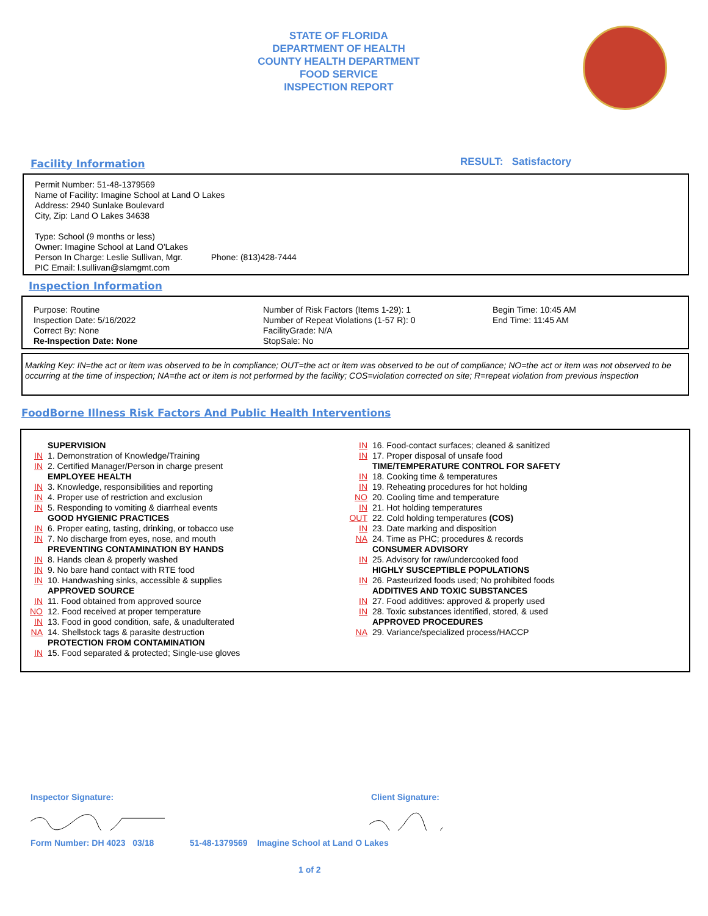STATE OF FLORIDA
DEPARTMENT OF HEALTH
COUNTY HEALTH DEPARTMENT
FOOD SERVICE
INSPECTION REPORT
Facility Information RESULT: Satisfactory
Permit Number: 51-48-1379569
Name of Facility: Imagine School at Land O Lakes
Address: 2940 Sunlake Boulevard
City, Zip: Land O Lakes 34638
Type: School (9 months or less)
Owner: Imagine School at Land O'Lakes
Person In Charge: Leslie Sullivan, Mgr. Phone: (813)428-7444
PIC Email: l.sullivan@slamgmt.com
Inspection Information
Purpose: Routine
Inspection Date: 5/16/2022
Correct By: None
Re-Inspection Date: None
Number of Risk Factors (Items 1-29): 1
Number of Repeat Violations (1-57 R): 0
FacilityGrade: N/A
StopSale: No
Begin Time: 10:45 AM
End Time: 11:45 AM
Marking Key: IN=the act or item was observed to be in compliance; OUT=the act or item was observed to be out of compliance; NO=the act or item was not observed to be occurring at the time of inspection; NA=the act or item is not performed by the facility; COS=violation corrected on site; R=repeat violation from previous inspection
FoodBorne Illness Risk Factors And Public Health Interventions
SUPERVISION
IN 1. Demonstration of Knowledge/Training
IN 2. Certified Manager/Person in charge present
EMPLOYEE HEALTH
IN 3. Knowledge, responsibilities and reporting
IN 4. Proper use of restriction and exclusion
IN 5. Responding to vomiting & diarrheal events
GOOD HYGIENIC PRACTICES
IN 6. Proper eating, tasting, drinking, or tobacco use
IN 7. No discharge from eyes, nose, and mouth
PREVENTING CONTAMINATION BY HANDS
IN 8. Hands clean & properly washed
IN 9. No bare hand contact with RTE food
IN 10. Handwashing sinks, accessible & supplies
APPROVED SOURCE
IN 11. Food obtained from approved source
NO 12. Food received at proper temperature
IN 13. Food in good condition, safe, & unadulterated
NA 14. Shellstock tags & parasite destruction
PROTECTION FROM CONTAMINATION
IN 15. Food separated & protected; Single-use gloves
IN 16. Food-contact surfaces; cleaned & sanitized
IN 17. Proper disposal of unsafe food
TIME/TEMPERATURE CONTROL FOR SAFETY
IN 18. Cooking time & temperatures
IN 19. Reheating procedures for hot holding
NO 20. Cooling time and temperature
IN 21. Hot holding temperatures
OUT 22. Cold holding temperatures (COS)
IN 23. Date marking and disposition
NA 24. Time as PHC; procedures & records
CONSUMER ADVISORY
IN 25. Advisory for raw/undercooked food
HIGHLY SUSCEPTIBLE POPULATIONS
IN 26. Pasteurized foods used; No prohibited foods
ADDITIVES AND TOXIC SUBSTANCES
IN 27. Food additives: approved & properly used
IN 28. Toxic substances identified, stored, & used
APPROVED PROCEDURES
NA 29. Variance/specialized process/HACCP
Inspector Signature: Client Signature:
Form Number: DH 4023 03/18 51-48-1379569 Imagine School at Land O Lakes
1 of 2